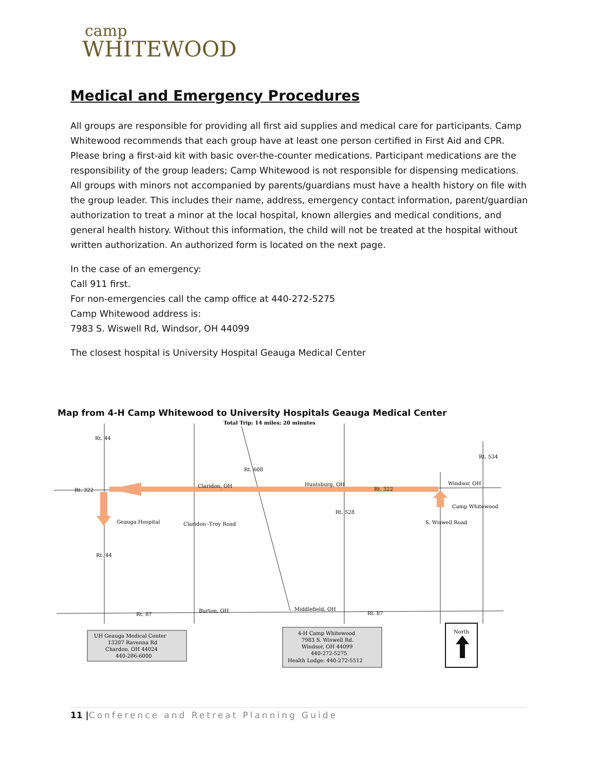camp
WHITEWOOD
Medical and Emergency Procedures
All groups are responsible for providing all first aid supplies and medical care for participants. Camp Whitewood recommends that each group have at least one person certified in First Aid and CPR. Please bring a first-aid kit with basic over-the-counter medications. Participant medications are the responsibility of the group leaders; Camp Whitewood is not responsible for dispensing medications. All groups with minors not accompanied by parents/guardians must have a health history on file with the group leader. This includes their name, address, emergency contact information, parent/guardian authorization to treat a minor at the local hospital, known allergies and medical conditions, and general health history. Without this information, the child will not be treated at the hospital without written authorization. An authorized form is located on the next page.
In the case of an emergency:
Call 911 first.
For non-emergencies call the camp office at 440-272-5275
Camp Whitewood address is:
7983 S. Wiswell Rd, Windsor, OH 44099
The closest hospital is University Hospital Geauga Medical Center
Total Trip: 14 miles; 20 minutes
Rt. 44
Rt. 534
Rt. 608
Rt. 322
Claridon, OH
Huntsburg, OH
Rt. 322
Windsor, OH
Camp Whitewood
Rt. 528
Geauga Hospital
Claridon -Troy Road
S. Wiswell Road
Rt. 44
Rt. 87
Burton, OH
Middlefield, OH
Rt. 87
UH Geauga Medical Center
13207 Ravenna Rd
Chardon, OH 44024
440-286-6000
4-H Camp Whitewood
7983 S. Wiswell Rd.
Windsor, OH 44099
440-272-5275
Health Lodge: 440-272-5512
North
Map from 4-H Camp Whitewood to University Hospitals Geauga Medical Center
11 |Conference and Retreat Planning Guide